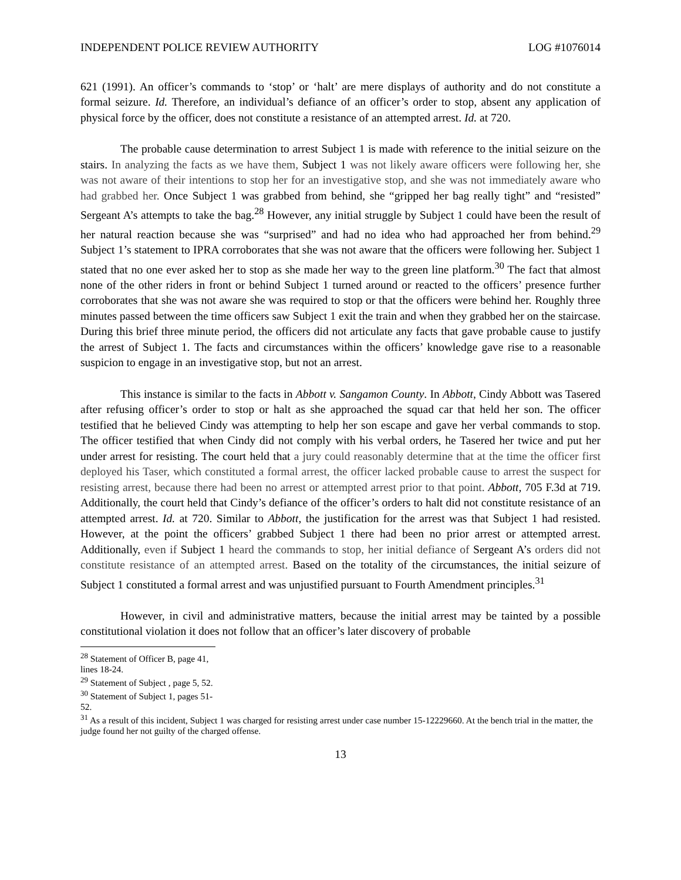INDEPENDENT POLICE REVIEW AUTHORITY LOG #1076014
621 (1991). An officer’s commands to ‘stop’ or ‘halt’ are mere displays of authority and do not constitute a formal seizure. Id. Therefore, an individual’s defiance of an officer’s order to stop, absent any application of physical force by the officer, does not constitute a resistance of an attempted arrest. Id. at 720.
The probable cause determination to arrest Subject 1 is made with reference to the initial seizure on the stairs. In analyzing the facts as we have them, Subject 1 was not likely aware officers were following her, she was not aware of their intentions to stop her for an investigative stop, and she was not immediately aware who had grabbed her. Once Subject 1 was grabbed from behind, she “gripped her bag really tight” and “resisted” Sergeant A’s attempts to take the bag.<sup>28</sup> However, any initial struggle by Subject 1 could have been the result of her natural reaction because she was “surprised” and had no idea who had approached her from behind.<sup>29</sup> Subject 1’s statement to IPRA corroborates that she was not aware that the officers were following her. Subject 1 stated that no one ever asked her to stop as she made her way to the green line platform.<sup>30</sup> The fact that almost none of the other riders in front or behind Subject 1 turned around or reacted to the officers’ presence further corroborates that she was not aware she was required to stop or that the officers were behind her. Roughly three minutes passed between the time officers saw Subject 1 exit the train and when they grabbed her on the staircase. During this brief three minute period, the officers did not articulate any facts that gave probable cause to justify the arrest of Subject 1. The facts and circumstances within the officers’ knowledge gave rise to a reasonable suspicion to engage in an investigative stop, but not an arrest.
This instance is similar to the facts in Abbott v. Sangamon County. In Abbott, Cindy Abbott was Tasered after refusing officer’s order to stop or halt as she approached the squad car that held her son. The officer testified that he believed Cindy was attempting to help her son escape and gave her verbal commands to stop. The officer testified that when Cindy did not comply with his verbal orders, he Tasered her twice and put her under arrest for resisting. The court held that a jury could reasonably determine that at the time the officer first deployed his Taser, which constituted a formal arrest, the officer lacked probable cause to arrest the suspect for resisting arrest, because there had been no arrest or attempted arrest prior to that point. Abbott, 705 F.3d at 719. Additionally, the court held that Cindy’s defiance of the officer’s orders to halt did not constitute resistance of an attempted arrest. Id. at 720. Similar to Abbott, the justification for the arrest was that Subject 1 had resisted. However, at the point the officers’ grabbed Subject 1 there had been no prior arrest or attempted arrest. Additionally, even if Subject 1 heard the commands to stop, her initial defiance of Sergeant A’s orders did not constitute resistance of an attempted arrest. Based on the totality of the circumstances, the initial seizure of Subject 1 constituted a formal arrest and was unjustified pursuant to Fourth Amendment principles.<sup>31</sup>
However, in civil and administrative matters, because the initial arrest may be tainted by a possible constitutional violation it does not follow that an officer’s later discovery of probable
<sup>28</sup> Statement of Officer B, page 41, lines 18-24.
<sup>29</sup> Statement of Subject , page 5, 52.
<sup>30</sup> Statement of Subject 1, pages 51-52.
<sup>31</sup> As a result of this incident, Subject 1 was charged for resisting arrest under case number 15-12229660. At the bench trial in the matter, the judge found her not guilty of the charged offense.
13